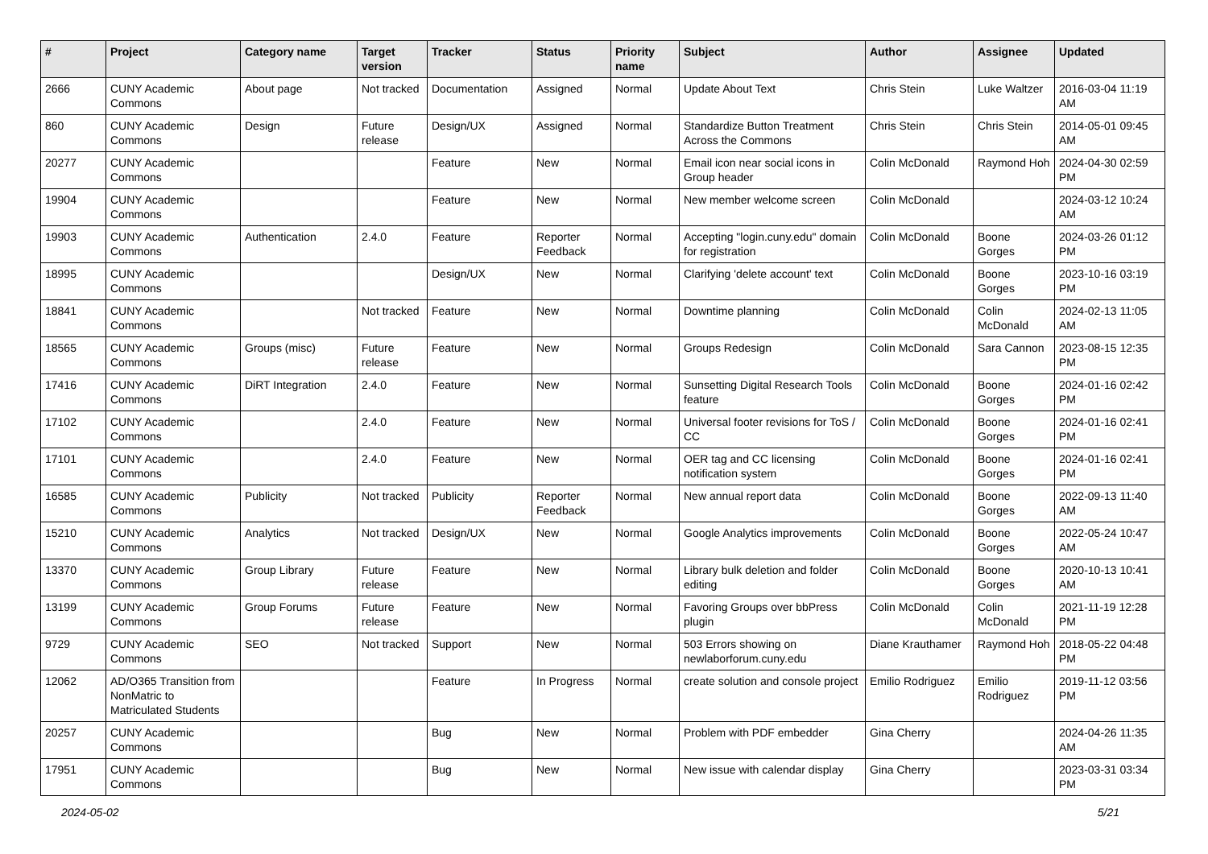| # | Project | Category name | Target version | Tracker | Status | Priority name | Subject | Author | Assignee | Updated |
| --- | --- | --- | --- | --- | --- | --- | --- | --- | --- | --- |
| 2666 | CUNY Academic Commons | About page | Not tracked | Documentation | Assigned | Normal | Update About Text | Chris Stein | Luke Waltzer | 2016-03-04 11:19 AM |
| 860 | CUNY Academic Commons | Design | Future release | Design/UX | Assigned | Normal | Standardize Button Treatment Across the Commons | Chris Stein | Chris Stein | 2014-05-01 09:45 AM |
| 20277 | CUNY Academic Commons | | | Feature | New | Normal | Email icon near social icons in Group header | Colin McDonald | Raymond Hoh | 2024-04-30 02:59 PM |
| 19904 | CUNY Academic Commons | | | Feature | New | Normal | New member welcome screen | Colin McDonald | | 2024-03-12 10:24 AM |
| 19903 | CUNY Academic Commons | Authentication | 2.4.0 | Feature | Reporter Feedback | Normal | Accepting "login.cuny.edu" domain for registration | Colin McDonald | Boone Gorges | 2024-03-26 01:12 PM |
| 18995 | CUNY Academic Commons | | | Design/UX | New | Normal | Clarifying 'delete account' text | Colin McDonald | Boone Gorges | 2023-10-16 03:19 PM |
| 18841 | CUNY Academic Commons | | Not tracked | Feature | New | Normal | Downtime planning | Colin McDonald | Colin McDonald | 2024-02-13 11:05 AM |
| 18565 | CUNY Academic Commons | Groups (misc) | Future release | Feature | New | Normal | Groups Redesign | Colin McDonald | Sara Cannon | 2023-08-15 12:35 PM |
| 17416 | CUNY Academic Commons | DiRT Integration | 2.4.0 | Feature | New | Normal | Sunsetting Digital Research Tools feature | Colin McDonald | Boone Gorges | 2024-01-16 02:42 PM |
| 17102 | CUNY Academic Commons | | 2.4.0 | Feature | New | Normal | Universal footer revisions for ToS / CC | Colin McDonald | Boone Gorges | 2024-01-16 02:41 PM |
| 17101 | CUNY Academic Commons | | 2.4.0 | Feature | New | Normal | OER tag and CC licensing notification system | Colin McDonald | Boone Gorges | 2024-01-16 02:41 PM |
| 16585 | CUNY Academic Commons | Publicity | Not tracked | Publicity | Reporter Feedback | Normal | New annual report data | Colin McDonald | Boone Gorges | 2022-09-13 11:40 AM |
| 15210 | CUNY Academic Commons | Analytics | Not tracked | Design/UX | New | Normal | Google Analytics improvements | Colin McDonald | Boone Gorges | 2022-05-24 10:47 AM |
| 13370 | CUNY Academic Commons | Group Library | Future release | Feature | New | Normal | Library bulk deletion and folder editing | Colin McDonald | Boone Gorges | 2020-10-13 10:41 AM |
| 13199 | CUNY Academic Commons | Group Forums | Future release | Feature | New | Normal | Favoring Groups over bbPress plugin | Colin McDonald | Colin McDonald | 2021-11-19 12:28 PM |
| 9729 | CUNY Academic Commons | SEO | Not tracked | Support | New | Normal | 503 Errors showing on newlaborforum.cuny.edu | Diane Krauthamer | Raymond Hoh | 2018-05-22 04:48 PM |
| 12062 | AD/O365 Transition from NonMatric to Matriculated Students | | | Feature | In Progress | Normal | create solution and console project | Emilio Rodriguez | Emilio Rodriguez | 2019-11-12 03:56 PM |
| 20257 | CUNY Academic Commons | | | Bug | New | Normal | Problem with PDF embedder | Gina Cherry | | 2024-04-26 11:35 AM |
| 17951 | CUNY Academic Commons | | | Bug | New | Normal | New issue with calendar display | Gina Cherry | | 2023-03-31 03:34 PM |
2024-05-02 5/21